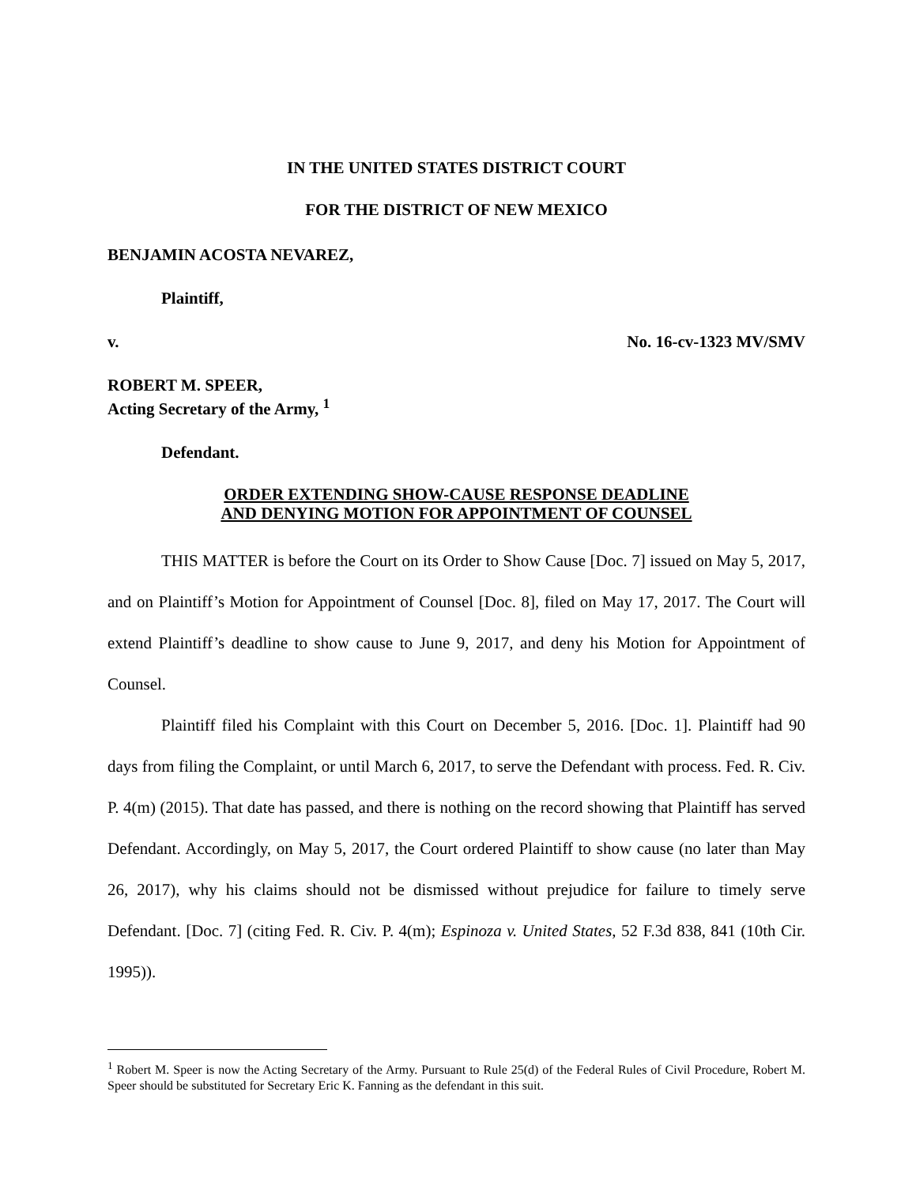IN THE UNITED STATES DISTRICT COURT
FOR THE DISTRICT OF NEW MEXICO
BENJAMIN ACOSTA NEVAREZ,
Plaintiff,
v. No. 16-cv-1323 MV/SMV
ROBERT M. SPEER,
Acting Secretary of the Army, <sup>1</sup>
Defendant.
ORDER EXTENDING SHOW-CAUSE RESPONSE DEADLINE
AND DENYING MOTION FOR APPOINTMENT OF COUNSEL
THIS MATTER is before the Court on its Order to Show Cause [Doc. 7] issued on May 5, 2017, and on Plaintiff’s Motion for Appointment of Counsel [Doc. 8], filed on May 17, 2017. The Court will extend Plaintiff’s deadline to show cause to June 9, 2017, and deny his Motion for Appointment of Counsel.
Plaintiff filed his Complaint with this Court on December 5, 2016. [Doc. 1]. Plaintiff had 90 days from filing the Complaint, or until March 6, 2017, to serve the Defendant with process. Fed. R. Civ. P. 4(m) (2015). That date has passed, and there is nothing on the record showing that Plaintiff has served Defendant. Accordingly, on May 5, 2017, the Court ordered Plaintiff to show cause (no later than May 26, 2017), why his claims should not be dismissed without prejudice for failure to timely serve Defendant. [Doc. 7] (citing Fed. R. Civ. P. 4(m); Espinoza v. United States, 52 F.3d 838, 841 (10th Cir. 1995)).
<sup>1</sup> Robert M. Speer is now the Acting Secretary of the Army. Pursuant to Rule 25(d) of the Federal Rules of Civil Procedure, Robert M. Speer should be substituted for Secretary Eric K. Fanning as the defendant in this suit.